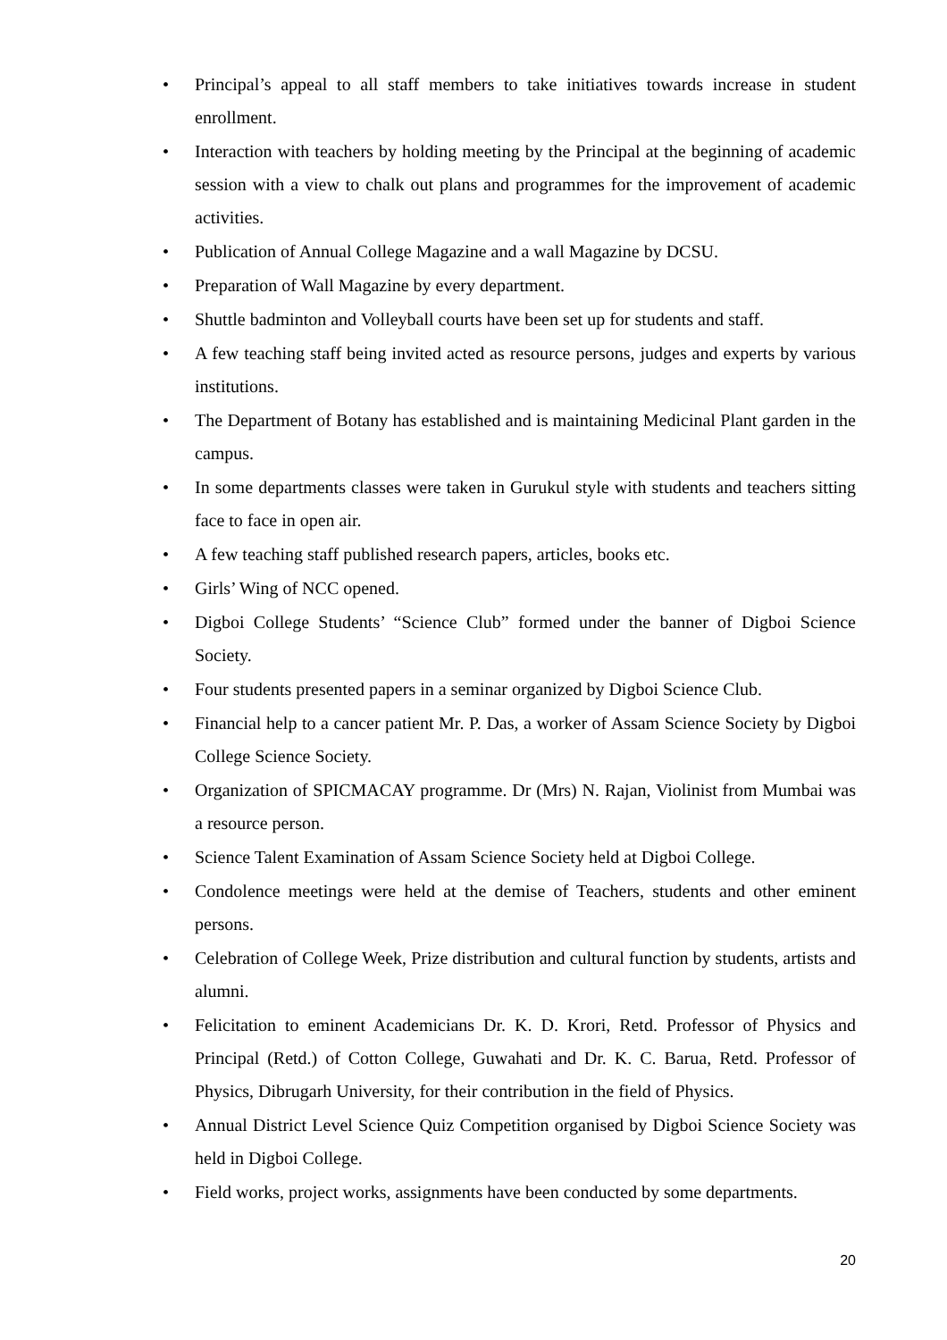• Principal’s appeal to all staff members to take initiatives towards increase in student enrollment.
• Interaction with teachers by holding meeting by the Principal at the beginning of academic session with a view to chalk out plans and programmes for the improvement of academic activities.
• Publication of Annual College Magazine and a wall Magazine by DCSU.
• Preparation of Wall Magazine by every department.
• Shuttle badminton and Volleyball courts have been set up for students and staff.
• A few teaching staff being invited acted as resource persons, judges and experts by various institutions.
• The Department of Botany has established and is maintaining Medicinal Plant garden in the campus.
• In some departments classes were taken in Gurukul style with students and teachers sitting face to face in open air.
• A few teaching staff published research papers, articles, books etc.
• Girls’ Wing of NCC opened.
• Digboi College Students’ “Science Club” formed under the banner of Digboi Science Society.
• Four students presented papers in a seminar organized by Digboi Science Club.
• Financial help to a cancer patient Mr. P. Das, a worker of Assam Science Society by Digboi College Science Society.
• Organization of SPICMACAY programme. Dr (Mrs) N. Rajan, Violinist from Mumbai was a resource person.
• Science Talent Examination of Assam Science Society held at Digboi College.
• Condolence meetings were held at the demise of Teachers, students and other eminent persons.
• Celebration of College Week, Prize distribution and cultural function by students, artists and alumni.
• Felicitation to eminent Academicians Dr. K. D. Krori, Retd. Professor of Physics and Principal (Retd.) of Cotton College, Guwahati and Dr. K. C. Barua, Retd. Professor of Physics, Dibrugarh University, for their contribution in the field of Physics.
• Annual District Level Science Quiz Competition organised by Digboi Science Society was held in Digboi College.
• Field works, project works, assignments have been conducted by some departments.
20